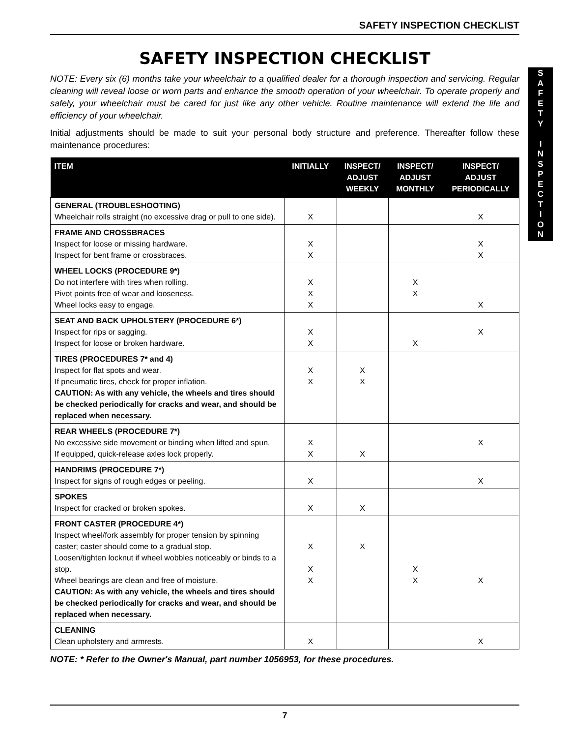SAFETY INSPECTION CHECKLIST
SAFETY INSPECTION CHECKLIST
NOTE: Every six (6) months take your wheelchair to a qualified dealer for a thorough inspection and servicing. Regular cleaning will reveal loose or worn parts and enhance the smooth operation of your wheelchair. To operate properly and safely, your wheelchair must be cared for just like any other vehicle. Routine maintenance will extend the life and efficiency of your wheelchair.
Initial adjustments should be made to suit your personal body structure and preference. Thereafter follow these maintenance procedures:
| ITEM | INITIALLY | INSPECT/ ADJUST WEEKLY | INSPECT/ ADJUST MONTHLY | INSPECT/ ADJUST PERIODICALLY |
| --- | --- | --- | --- | --- |
| GENERAL (TROUBLESHOOTING) Wheelchair rolls straight (no excessive drag or pull to one side). | X | | | X |
| FRAME AND CROSSBRACES Inspect for loose or missing hardware. Inspect for bent frame or crossbraces. | X X | | | X X |
| WHEEL LOCKS (PROCEDURE 9*) Do not interfere with tires when rolling. Pivot points free of wear and looseness. Wheel locks easy to engage. | X X X | | X X | X |
| SEAT AND BACK UPHOLSTERY (PROCEDURE 6*) Inspect for rips or sagging. Inspect for loose or broken hardware. | X X | | X | X |
| TIRES (PROCEDURES 7* and 4) Inspect for flat spots and wear. If pneumatic tires, check for proper inflation. CAUTION: As with any vehicle, the wheels and tires should be checked periodically for cracks and wear, and should be replaced when necessary. | X X | X X | | |
| REAR WHEELS (PROCEDURE 7*) No excessive side movement or binding when lifted and spun. If equipped, quick-release axles lock properly. | X X | X | | X |
| HANDRIMS (PROCEDURE 7*) Inspect for signs of rough edges or peeling. | X | | | X |
| SPOKES Inspect for cracked or broken spokes. | X | X | | |
| FRONT CASTER (PROCEDURE 4*) Inspect wheel/fork assembly for proper tension by spinning caster; caster should come to a gradual stop. Loosen/tighten locknut if wheel wobbles noticeably or binds to a stop. Wheel bearings are clean and free of moisture. CAUTION: As with any vehicle, the wheels and tires should be checked periodically for cracks and wear, and should be replaced when necessary. | X X X | X | X X | X |
| CLEANING Clean upholstery and armrests. | X | | | X |
NOTE: * Refer to the Owner's Manual, part number 1056953, for these procedures.
S
A
F
E
T
Y
I
N
S
P
E
C
T
I
O
N
7